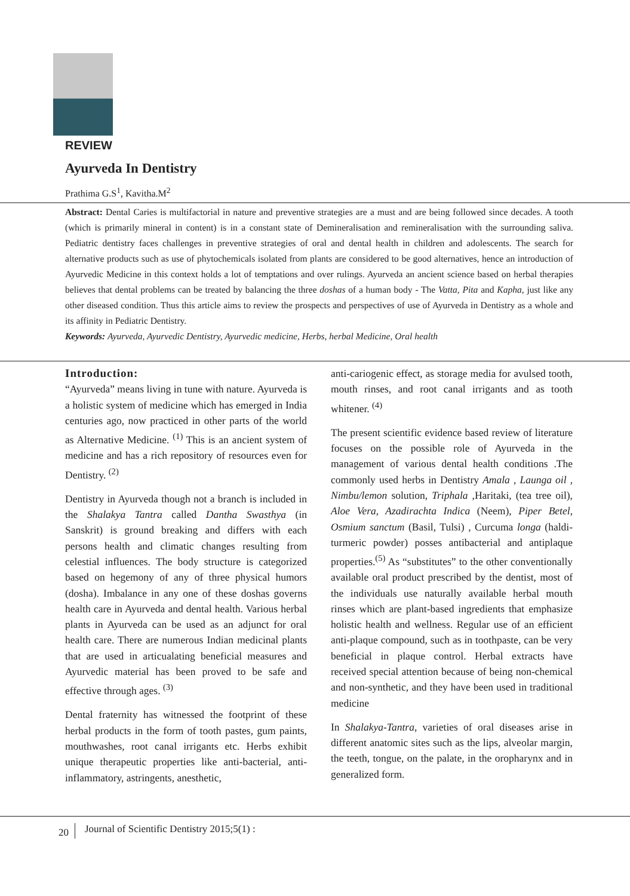REVIEW
Ayurveda In Dentistry
Prathima G.S<sup>1</sup>, Kavitha.M<sup>2</sup>
Abstract: Dental Caries is multifactorial in nature and preventive strategies are a must and are being followed since decades. A tooth (which is primarily mineral in content) is in a constant state of Demineralisation and remineralisation with the surrounding saliva. Pediatric dentistry faces challenges in preventive strategies of oral and dental health in children and adolescents. The search for alternative products such as use of phytochemicals isolated from plants are considered to be good alternatives, hence an introduction of Ayurvedic Medicine in this context holds a lot of temptations and over rulings. Ayurveda an ancient science based on herbal therapies believes that dental problems can be treated by balancing the three doshas of a human body - The Vatta, Pita and Kapha, just like any other diseased condition. Thus this article aims to review the prospects and perspectives of use of Ayurveda in Dentistry as a whole and its affinity in Pediatric Dentistry.
Keywords: Ayurveda, Ayurvedic Dentistry, Ayurvedic medicine, Herbs, herbal Medicine, Oral health
Introduction:
“Ayurveda” means living in tune with nature. Ayurveda is a holistic system of medicine which has emerged in India centuries ago, now practiced in other parts of the world as Alternative Medicine. <sup>(1)</sup> This is an ancient system of medicine and has a rich repository of resources even for Dentistry. <sup>(2)</sup>
Dentistry in Ayurveda though not a branch is included in the Shalakya Tantra called Dantha Swasthya (in Sanskrit) is ground breaking and differs with each persons health and climatic changes resulting from celestial influences. The body structure is categorized based on hegemony of any of three physical humors (dosha). Imbalance in any one of these doshas governs health care in Ayurveda and dental health. Various herbal plants in Ayurveda can be used as an adjunct for oral health care. There are numerous Indian medicinal plants that are used in articualating beneficial measures and Ayurvedic material has been proved to be safe and effective through ages. <sup>(3)</sup>
Dental fraternity has witnessed the footprint of these herbal products in the form of tooth pastes, gum paints, mouthwashes, root canal irrigants etc. Herbs exhibit unique therapeutic properties like anti-bacterial, anti-inflammatory, astringents, anesthetic,
anti-cariogenic effect, as storage media for avulsed tooth, mouth rinses, and root canal irrigants and as tooth whitener. <sup>(4)</sup>
The present scientific evidence based review of literature focuses on the possible role of Ayurveda in the management of various dental health conditions .The commonly used herbs in Dentistry Amala , Launga oil , Nimbu/lemon solution, Triphala ,Haritaki, (tea tree oil), Aloe Vera, Azadirachta Indica (Neem), Piper Betel, Osmium sanctum (Basil, Tulsi) , Curcuma longa (haldi-turmeric powder) posses antibacterial and antiplaque properties.<sup>(5)</sup> As “substitutes” to the other conventionally available oral product prescribed by the dentist, most of the individuals use naturally available herbal mouth rinses which are plant-based ingredients that emphasize holistic health and wellness. Regular use of an efficient anti-plaque compound, such as in toothpaste, can be very beneficial in plaque control. Herbal extracts have received special attention because of being non-chemical and non-synthetic, and they have been used in traditional medicine
In Shalakya-Tantra, varieties of oral diseases arise in different anatomic sites such as the lips, alveolar margin, the teeth, tongue, on the palate, in the oropharynx and in generalized form.
20 Journal of Scientific Dentistry 2015;5(1) :